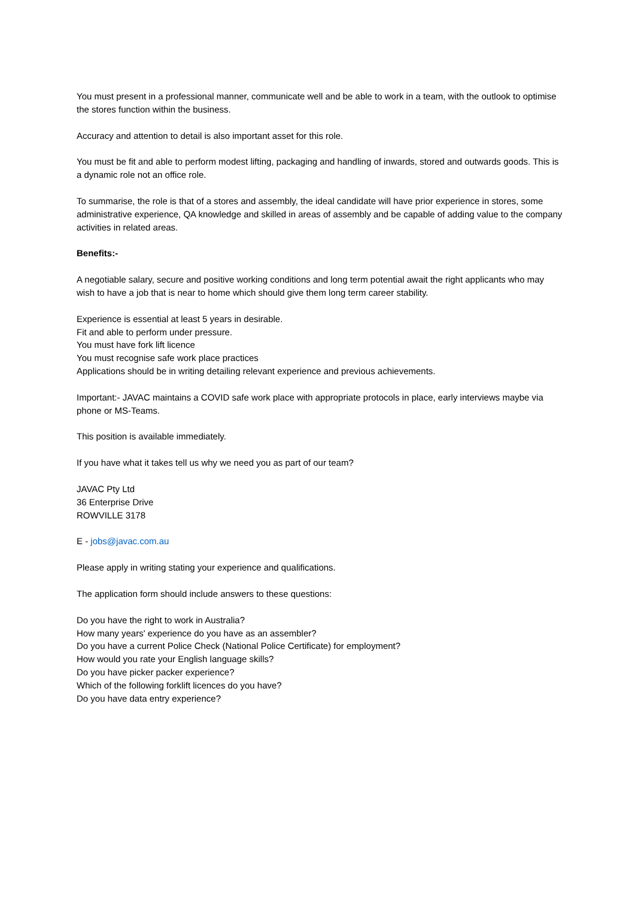You must present in a professional manner, communicate well and be able to work in a team, with the outlook to optimise the stores function within the business.
Accuracy and attention to detail is also important asset for this role.
You must be fit and able to perform modest lifting, packaging and handling of inwards, stored and outwards goods. This is a dynamic role not an office role.
To summarise, the role is that of a stores and assembly, the ideal candidate will have prior experience in stores, some administrative experience, QA knowledge and skilled in areas of assembly and be capable of adding value to the company activities in related areas.
Benefits:-
A negotiable salary, secure and positive working conditions and long term potential await the right applicants who may wish to have a job that is near to home which should give them long term career stability.
Experience is essential at least 5 years in desirable.
Fit and able to perform under pressure.
You must have fork lift licence
You must recognise safe work place practices
Applications should be in writing detailing relevant experience and previous achievements.
Important:- JAVAC maintains a COVID safe work place with appropriate protocols in place, early interviews maybe via phone or MS-Teams.
This position is available immediately.
If you have what it takes tell us why we need you as part of our team?
JAVAC Pty Ltd
36 Enterprise Drive
ROWVILLE 3178
E - jobs@javac.com.au
Please apply in writing stating your experience and qualifications.
The application form should include answers to these questions:
Do you have the right to work in Australia?
How many years' experience do you have as an assembler?
Do you have a current Police Check (National Police Certificate) for employment?
How would you rate your English language skills?
Do you have picker packer experience?
Which of the following forklift licences do you have?
Do you have data entry experience?